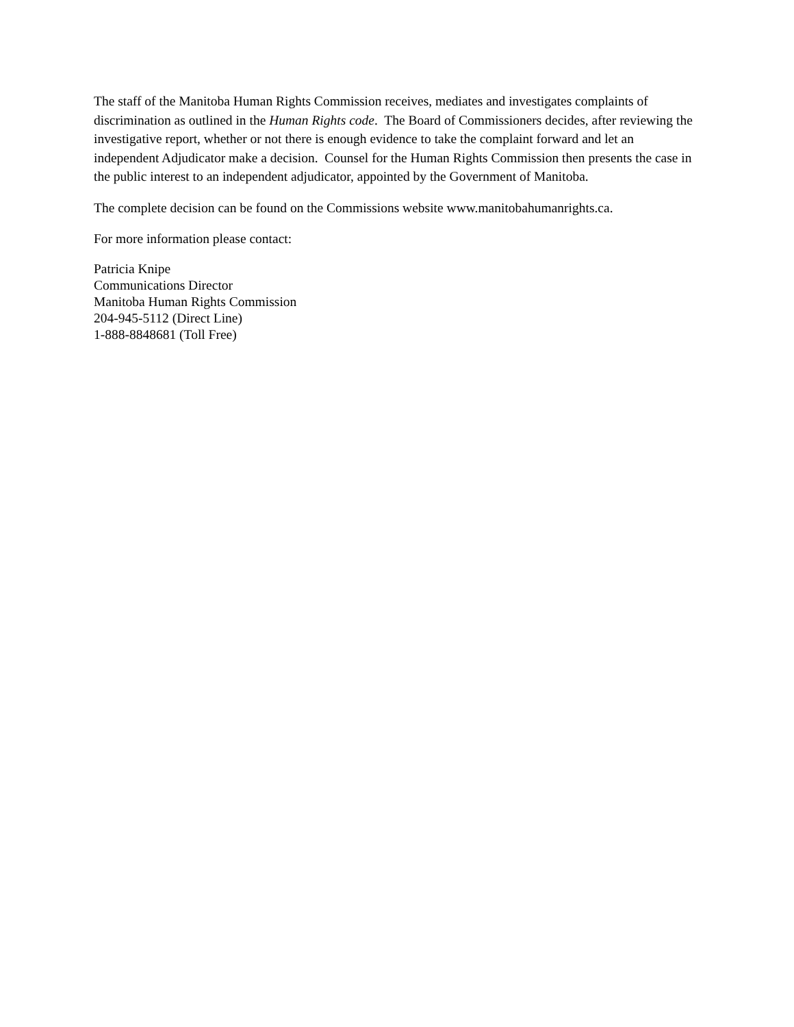The staff of the Manitoba Human Rights Commission receives, mediates and investigates complaints of discrimination as outlined in the Human Rights code. The Board of Commissioners decides, after reviewing the investigative report, whether or not there is enough evidence to take the complaint forward and let an independent Adjudicator make a decision. Counsel for the Human Rights Commission then presents the case in the public interest to an independent adjudicator, appointed by the Government of Manitoba.
The complete decision can be found on the Commissions website www.manitobahumanrights.ca.
For more information please contact:
Patricia Knipe
Communications Director
Manitoba Human Rights Commission
204-945-5112 (Direct Line)
1-888-8848681 (Toll Free)